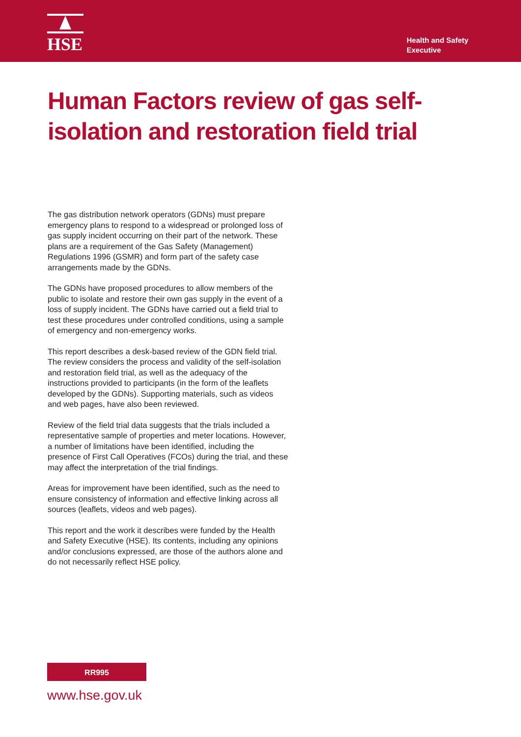HSE
Health and Safety
Executive
Human Factors review of gas self-isolation and restoration field trial
The gas distribution network operators (GDNs) must prepare emergency plans to respond to a widespread or prolonged loss of gas supply incident occurring on their part of the network. These plans are a requirement of the Gas Safety (Management) Regulations 1996 (GSMR) and form part of the safety case arrangements made by the GDNs.
The GDNs have proposed procedures to allow members of the public to isolate and restore their own gas supply in the event of a loss of supply incident. The GDNs have carried out a field trial to test these procedures under controlled conditions, using a sample of emergency and non-emergency works.
This report describes a desk-based review of the GDN field trial. The review considers the process and validity of the self-isolation and restoration field trial, as well as the adequacy of the instructions provided to participants (in the form of the leaflets developed by the GDNs). Supporting materials, such as videos and web pages, have also been reviewed.
Review of the field trial data suggests that the trials included a representative sample of properties and meter locations. However, a number of limitations have been identified, including the presence of First Call Operatives (FCOs) during the trial, and these may affect the interpretation of the trial findings.
Areas for improvement have been identified, such as the need to ensure consistency of information and effective linking across all sources (leaflets, videos and web pages).
This report and the work it describes were funded by the Health and Safety Executive (HSE). Its contents, including any opinions and/or conclusions expressed, are those of the authors alone and do not necessarily reflect HSE policy.
RR995
www.hse.gov.uk